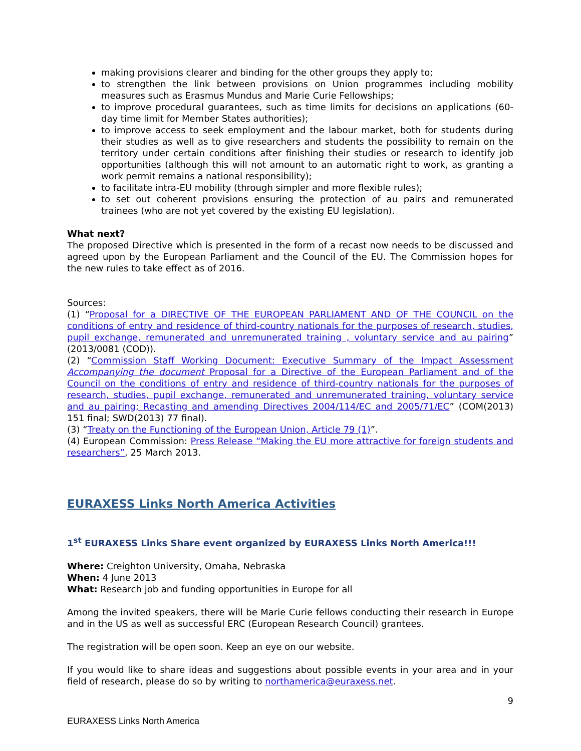making provisions clearer and binding for the other groups they apply to;
to strengthen the link between provisions on Union programmes including mobility measures such as Erasmus Mundus and Marie Curie Fellowships;
to improve procedural guarantees, such as time limits for decisions on applications (60-day time limit for Member States authorities);
to improve access to seek employment and the labour market, both for students during their studies as well as to give researchers and students the possibility to remain on the territory under certain conditions after finishing their studies or research to identify job opportunities (although this will not amount to an automatic right to work, as granting a work permit remains a national responsibility);
to facilitate intra-EU mobility (through simpler and more flexible rules);
to set out coherent provisions ensuring the protection of au pairs and remunerated trainees (who are not yet covered by the existing EU legislation).
What next?
The proposed Directive which is presented in the form of a recast now needs to be discussed and agreed upon by the European Parliament and the Council of the EU. The Commission hopes for the new rules to take effect as of 2016.
Sources:
(1) “Proposal for a DIRECTIVE OF THE EUROPEAN PARLIAMENT AND OF THE COUNCIL on the conditions of entry and residence of third-country nationals for the purposes of research, studies, pupil exchange, remunerated and unremunerated training , voluntary service and au pairing” (2013/0081 (COD)).
(2) “Commission Staff Working Document: Executive Summary of the Impact Assessment Accompanying the document Proposal for a Directive of the European Parliament and of the Council on the conditions of entry and residence of third-country nationals for the purposes of research, studies, pupil exchange, remunerated and unremunerated training, voluntary service and au pairing; Recasting and amending Directives 2004/114/EC and 2005/71/EC” (COM(2013) 151 final; SWD(2013) 77 final).
(3) “Treaty on the Functioning of the European Union, Article 79 (1)”.
(4) European Commission: Press Release “Making the EU more attractive for foreign students and researchers”, 25 March 2013.
EURAXESS Links North America Activities
1<sup>st</sup> EURAXESS Links Share event organized by EURAXESS Links North America!!!
Where: Creighton University, Omaha, Nebraska
When: 4 June 2013
What: Research job and funding opportunities in Europe for all
Among the invited speakers, there will be Marie Curie fellows conducting their research in Europe and in the US as well as successful ERC (European Research Council) grantees.
The registration will be open soon. Keep an eye on our website.
If you would like to share ideas and suggestions about possible events in your area and in your field of research, please do so by writing to northamerica@euraxess.net.
9
EURAXESS Links North America